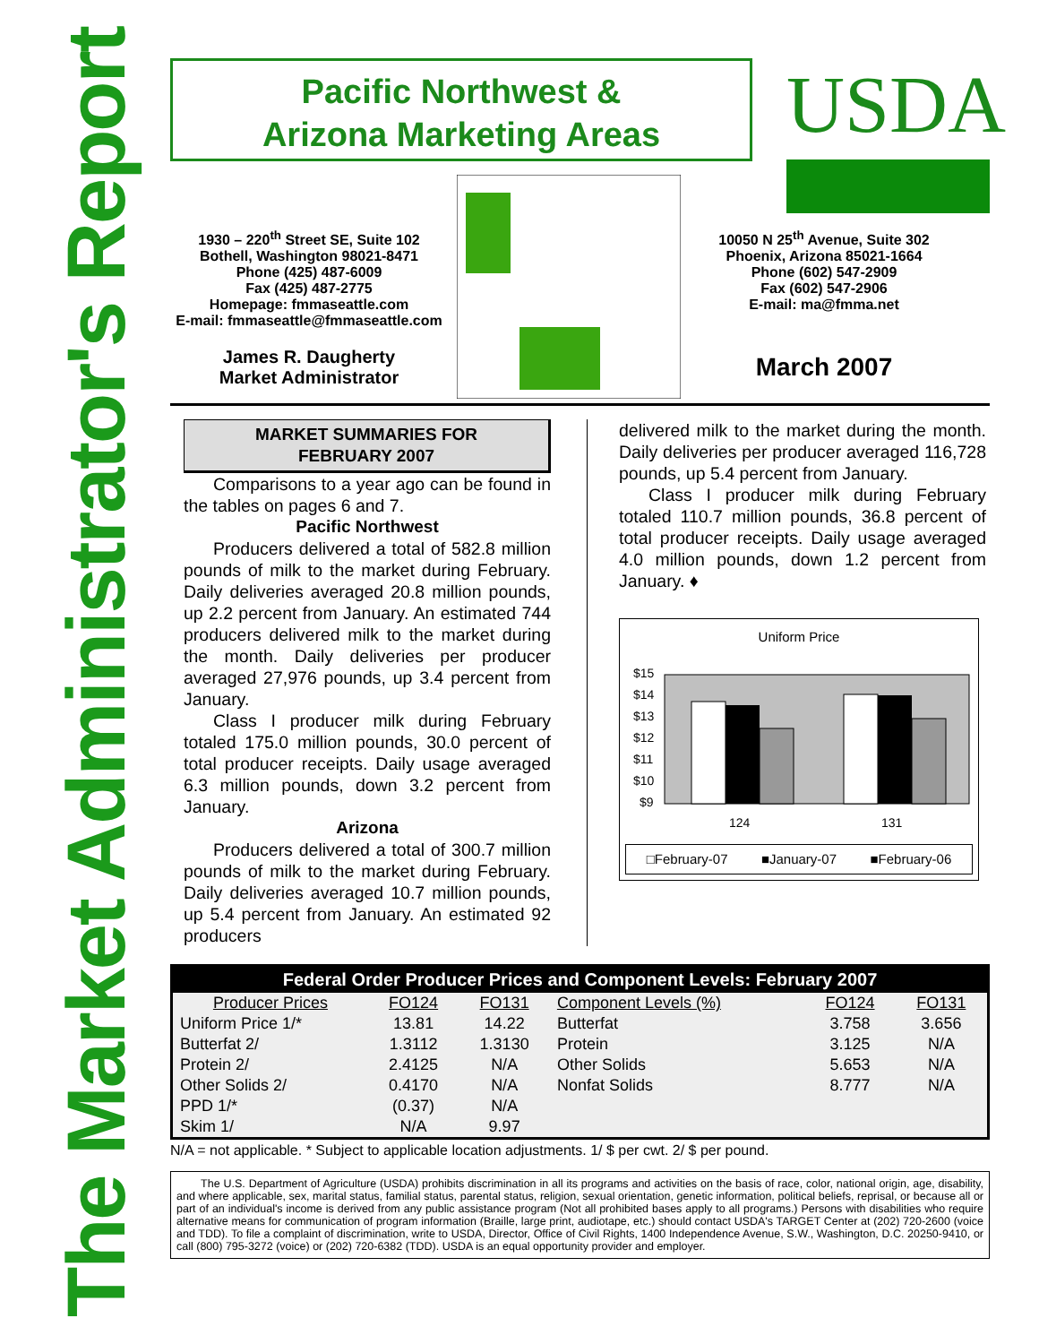The Market Administrator's Report
Pacific Northwest &
Arizona Marketing Areas
USDA
1930 – 220<sup>th</sup> Street SE, Suite 102
Bothell, Washington 98021-8471
Phone (425) 487-6009
Fax (425) 487-2775
Homepage: fmmaseattle.com
E-mail: fmmaseattle@fmmaseattle.com
James R. Daugherty
Market Administrator
10050 N 25<sup>th</sup> Avenue, Suite 302
Phoenix, Arizona 85021-1664
Phone (602) 547-2909
Fax (602) 547-2906
E-mail: ma@fmma.net
March 2007
MARKET SUMMARIES FOR
FEBRUARY 2007
Comparisons to a year ago can be found in the tables on pages 6 and 7.
Pacific Northwest
Producers delivered a total of 582.8 million pounds of milk to the market during February. Daily deliveries averaged 20.8 million pounds, up 2.2 percent from January. An estimated 744 producers delivered milk to the market during the month. Daily deliveries per producer averaged 27,976 pounds, up 3.4 percent from January.
Class I producer milk during February totaled 175.0 million pounds, 30.0 percent of total producer receipts. Daily usage averaged 6.3 million pounds, down 3.2 percent from January.
Arizona
Producers delivered a total of 300.7 million pounds of milk to the market during February. Daily deliveries averaged 10.7 million pounds, up 5.4 percent from January. An estimated 92 producers
delivered milk to the market during the month. Daily deliveries per producer averaged 116,728 pounds, up 5.4 percent from January.
Class I producer milk during February totaled 110.7 million pounds, 36.8 percent of total producer receipts. Daily usage averaged 4.0 million pounds, down 1.2 percent from January. ♦
Uniform Price
$15
$14
$13
$12
$11
$10
$9
124
131
□February-07 ■January-07 ■February-06
| Federal Order Producer Prices and Component Levels: February 2007 | | | | | |
| --- | --- | --- | --- | --- | --- |
| Producer Prices | FO124 | FO131 | Component Levels (%) | FO124 | FO131 |
| Uniform Price 1/* | 13.81 | 14.22 | Butterfat | 3.758 | 3.656 |
| Butterfat 2/ | 1.3112 | 1.3130 | Protein | 3.125 | N/A |
| Protein 2/ | 2.4125 | N/A | Other Solids | 5.653 | N/A |
| Other Solids 2/ | 0.4170 | N/A | Nonfat Solids | 8.777 | N/A |
| PPD 1/* | (0.37) | N/A | | | |
| Skim 1/ | N/A | 9.97 | | | |
N/A = not applicable. * Subject to applicable location adjustments. 1/ $ per cwt. 2/ $ per pound.
The U.S. Department of Agriculture (USDA) prohibits discrimination in all its programs and activities on the basis of race, color, national origin, age, disability, and where applicable, sex, marital status, familial status, parental status, religion, sexual orientation, genetic information, political beliefs, reprisal, or because all or part of an individual's income is derived from any public assistance program (Not all prohibited bases apply to all programs.) Persons with disabilities who require alternative means for communication of program information (Braille, large print, audiotape, etc.) should contact USDA's TARGET Center at (202) 720-2600 (voice and TDD). To file a complaint of discrimination, write to USDA, Director, Office of Civil Rights, 1400 Independence Avenue, S.W., Washington, D.C. 20250-9410, or call (800) 795-3272 (voice) or (202) 720-6382 (TDD). USDA is an equal opportunity provider and employer.